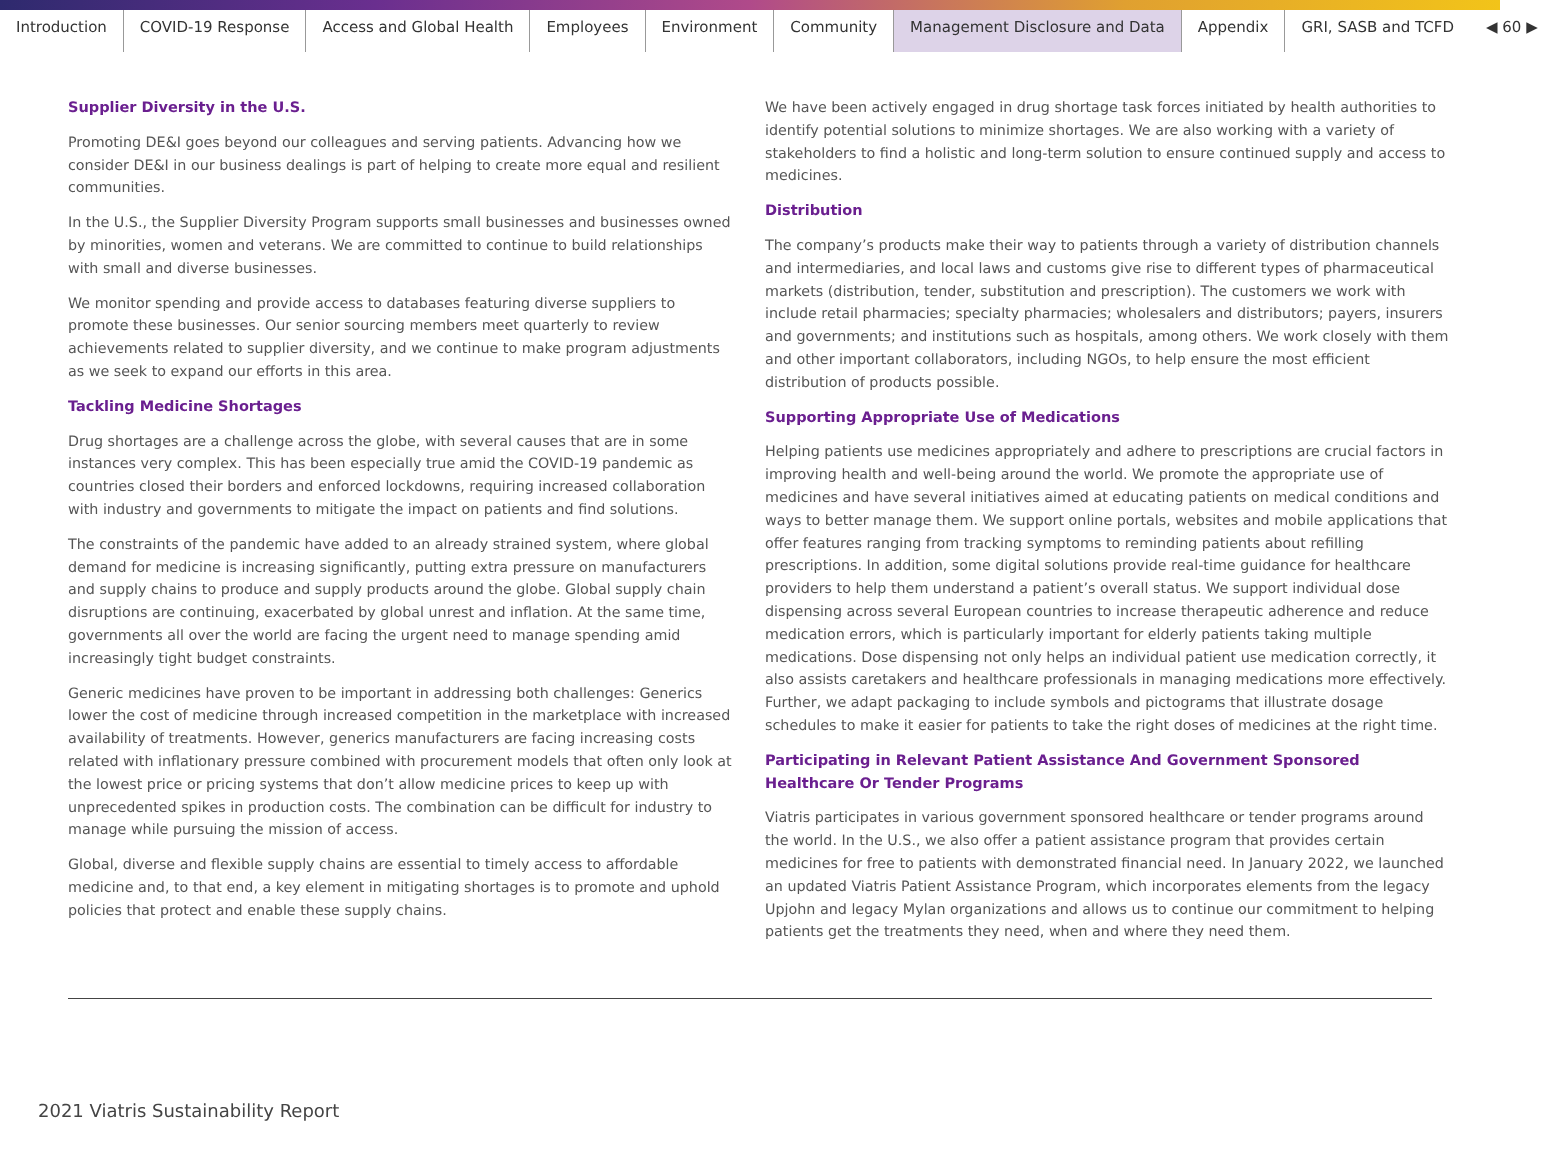Introduction COVID-19 Response Access and Global Health Employees Environment Community Management Disclosure and Data Appendix GRI, SASB and TCFD ◀ 60 ▶
Supplier Diversity in the U.S.
Promoting DE&I goes beyond our colleagues and serving patients. Advancing how we consider DE&I in our business dealings is part of helping to create more equal and resilient communities.
In the U.S., the Supplier Diversity Program supports small businesses and businesses owned by minorities, women and veterans. We are committed to continue to build relationships with small and diverse businesses.
We monitor spending and provide access to databases featuring diverse suppliers to promote these businesses. Our senior sourcing members meet quarterly to review achievements related to supplier diversity, and we continue to make program adjustments as we seek to expand our efforts in this area.
Tackling Medicine Shortages
Drug shortages are a challenge across the globe, with several causes that are in some instances very complex. This has been especially true amid the COVID-19 pandemic as countries closed their borders and enforced lockdowns, requiring increased collaboration with industry and governments to mitigate the impact on patients and find solutions.
The constraints of the pandemic have added to an already strained system, where global demand for medicine is increasing significantly, putting extra pressure on manufacturers and supply chains to produce and supply products around the globe. Global supply chain disruptions are continuing, exacerbated by global unrest and inflation. At the same time, governments all over the world are facing the urgent need to manage spending amid increasingly tight budget constraints.
Generic medicines have proven to be important in addressing both challenges: Generics lower the cost of medicine through increased competition in the marketplace with increased availability of treatments. However, generics manufacturers are facing increasing costs related with inflationary pressure combined with procurement models that often only look at the lowest price or pricing systems that don’t allow medicine prices to keep up with unprecedented spikes in production costs. The combination can be difficult for industry to manage while pursuing the mission of access.
Global, diverse and flexible supply chains are essential to timely access to affordable medicine and, to that end, a key element in mitigating shortages is to promote and uphold policies that protect and enable these supply chains.
We have been actively engaged in drug shortage task forces initiated by health authorities to identify potential solutions to minimize shortages. We are also working with a variety of stakeholders to find a holistic and long-term solution to ensure continued supply and access to medicines.
Distribution
The company’s products make their way to patients through a variety of distribution channels and intermediaries, and local laws and customs give rise to different types of pharmaceutical markets (distribution, tender, substitution and prescription). The customers we work with include retail pharmacies; specialty pharmacies; wholesalers and distributors; payers, insurers and governments; and institutions such as hospitals, among others. We work closely with them and other important collaborators, including NGOs, to help ensure the most efficient distribution of products possible.
Supporting Appropriate Use of Medications
Helping patients use medicines appropriately and adhere to prescriptions are crucial factors in improving health and well-being around the world. We promote the appropriate use of medicines and have several initiatives aimed at educating patients on medical conditions and ways to better manage them. We support online portals, websites and mobile applications that offer features ranging from tracking symptoms to reminding patients about refilling prescriptions. In addition, some digital solutions provide real-time guidance for healthcare providers to help them understand a patient’s overall status. We support individual dose dispensing across several European countries to increase therapeutic adherence and reduce medication errors, which is particularly important for elderly patients taking multiple medications. Dose dispensing not only helps an individual patient use medication correctly, it also assists caretakers and healthcare professionals in managing medications more effectively. Further, we adapt packaging to include symbols and pictograms that illustrate dosage schedules to make it easier for patients to take the right doses of medicines at the right time.
Participating in Relevant Patient Assistance And Government Sponsored Healthcare Or Tender Programs
Viatris participates in various government sponsored healthcare or tender programs around the world. In the U.S., we also offer a patient assistance program that provides certain medicines for free to patients with demonstrated financial need. In January 2022, we launched an updated Viatris Patient Assistance Program, which incorporates elements from the legacy Upjohn and legacy Mylan organizations and allows us to continue our commitment to helping patients get the treatments they need, when and where they need them.
2021 Viatris Sustainability Report